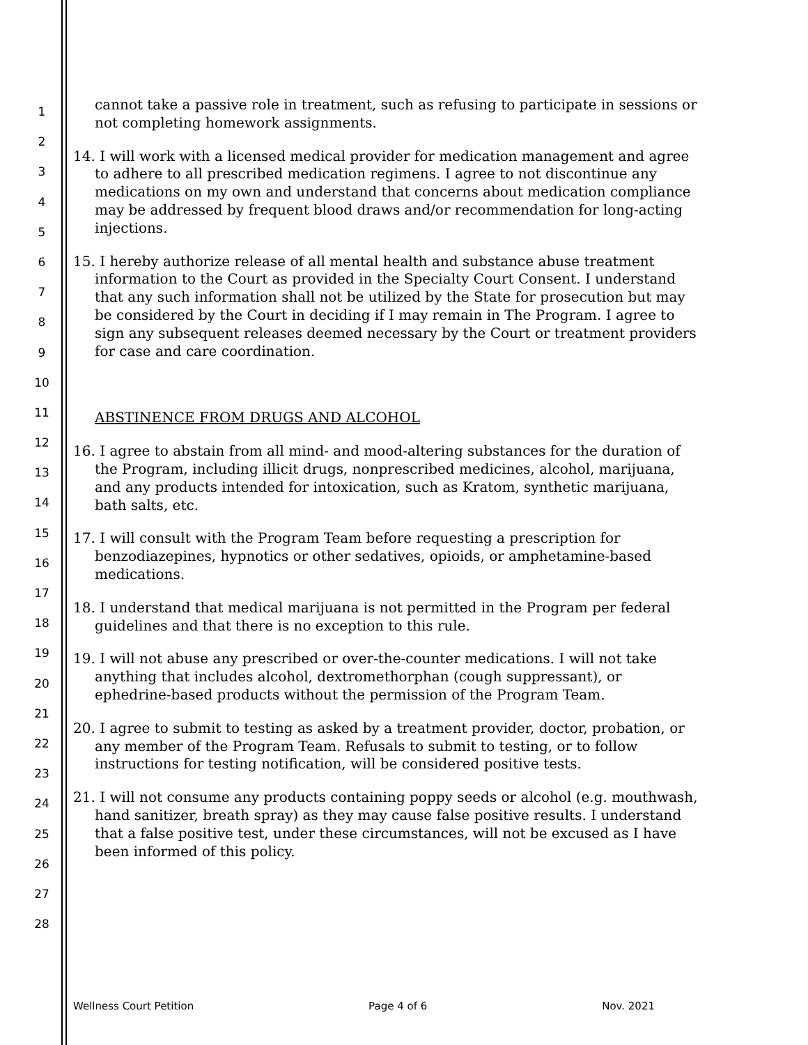1
2
3
4
5
6
7
8
9
10
11
12
13
14
15
16
17
18
19
20
21
22
23
24
25
26
27
28
cannot take a passive role in treatment, such as refusing to participate in sessions or not completing homework assignments.
14. I will work with a licensed medical provider for medication management and agree to adhere to all prescribed medication regimens. I agree to not discontinue any medications on my own and understand that concerns about medication compliance may be addressed by frequent blood draws and/or recommendation for long-acting injections.
15. I hereby authorize release of all mental health and substance abuse treatment information to the Court as provided in the Specialty Court Consent. I understand that any such information shall not be utilized by the State for prosecution but may be considered by the Court in deciding if I may remain in The Program. I agree to sign any subsequent releases deemed necessary by the Court or treatment providers for case and care coordination.
ABSTINENCE FROM DRUGS AND ALCOHOL
16. I agree to abstain from all mind- and mood-altering substances for the duration of the Program, including illicit drugs, nonprescribed medicines, alcohol, marijuana, and any products intended for intoxication, such as Kratom, synthetic marijuana, bath salts, etc.
17. I will consult with the Program Team before requesting a prescription for benzodiazepines, hypnotics or other sedatives, opioids, or amphetamine-based medications.
18. I understand that medical marijuana is not permitted in the Program per federal guidelines and that there is no exception to this rule.
19. I will not abuse any prescribed or over-the-counter medications. I will not take anything that includes alcohol, dextromethorphan (cough suppressant), or ephedrine-based products without the permission of the Program Team.
20. I agree to submit to testing as asked by a treatment provider, doctor, probation, or any member of the Program Team. Refusals to submit to testing, or to follow instructions for testing notification, will be considered positive tests.
21. I will not consume any products containing poppy seeds or alcohol (e.g. mouthwash, hand sanitizer, breath spray) as they may cause false positive results. I understand that a false positive test, under these circumstances, will not be excused as I have been informed of this policy.
Wellness Court Petition Page 4 of 6 Nov. 2021